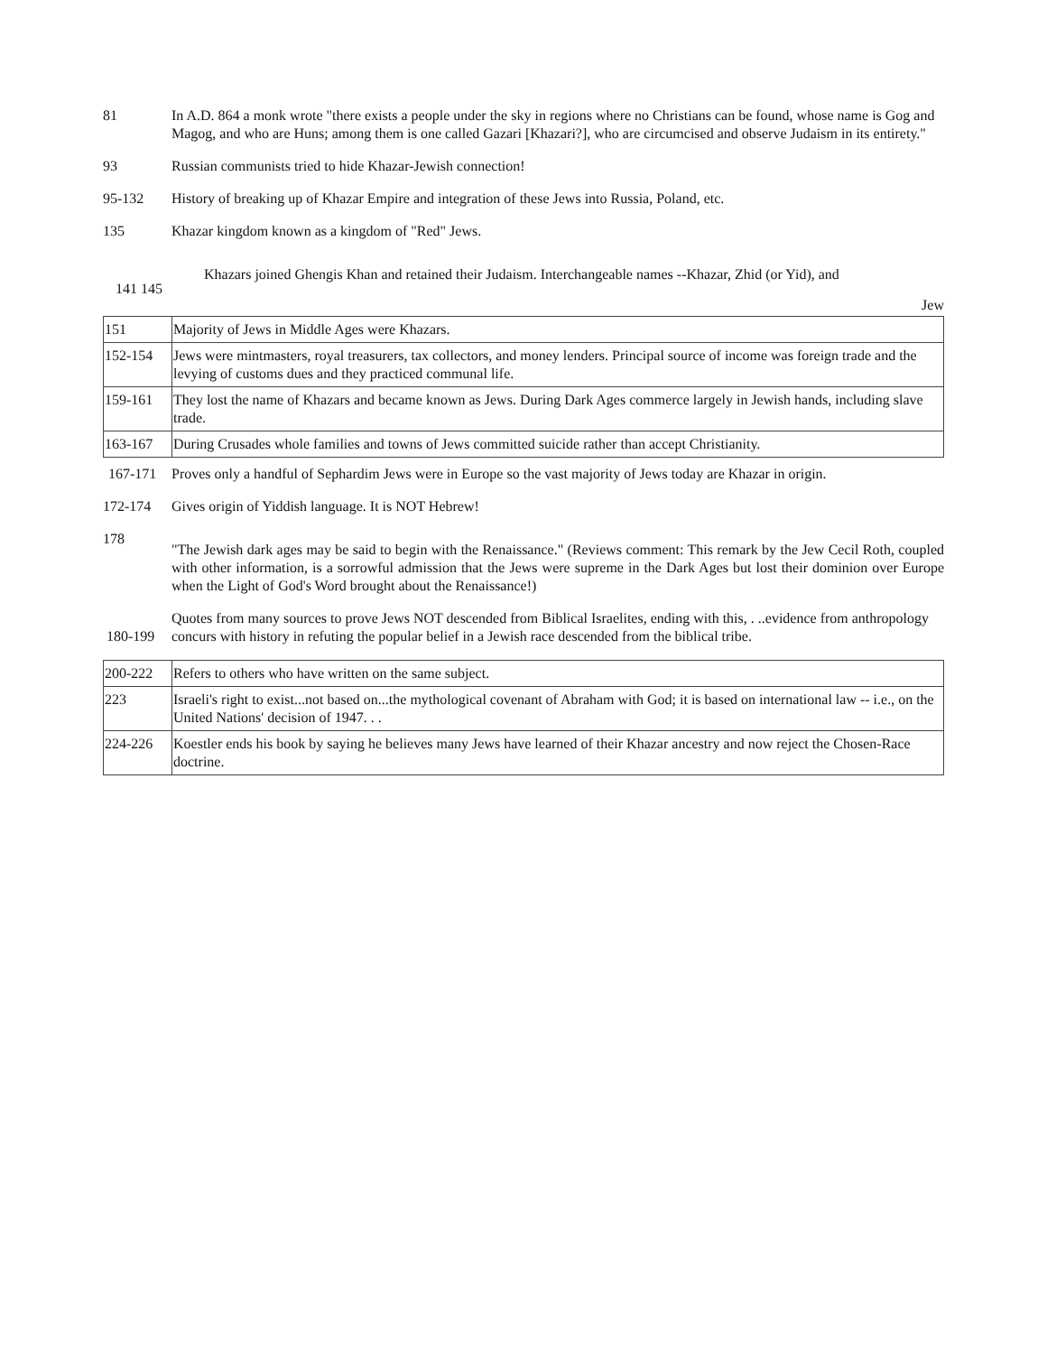81 In A.D. 864 a monk wrote "there exists a people under the sky in regions where no Christians can be found, whose name is Gog and Magog, and who are Huns; among them is one called Gazari [Khazari?], who are circumcised and observe Judaism in its entirety."
93 Russian communists tried to hide Khazar-Jewish connection!
95-132 History of breaking up of Khazar Empire and integration of these Jews into Russia, Poland, etc.
135 Khazar kingdom known as a kingdom of "Red" Jews.
141 145
Khazars joined Ghengis Khan and retained their Judaism. Interchangeable names --Khazar, Zhid (or Yid), and
Jew
| 151 | Majority of Jews in Middle Ages were Khazars. |
| 152-154 | Jews were mintmasters, royal treasurers, tax collectors, and money lenders. Principal source of income was foreign trade and the levying of customs dues and they practiced communal life. |
| 159-161 | They lost the name of Khazars and became known as Jews. During Dark Ages commerce largely in Jewish hands, including slave trade. |
| 163-167 | During Crusades whole families and towns of Jews committed suicide rather than accept Christianity. |
167-171 Proves only a handful of Sephardim Jews were in Europe so the vast majority of Jews today are Khazar in origin.
172-174 Gives origin of Yiddish language. It is NOT Hebrew!
178
"The Jewish dark ages may be said to begin with the Renaissance." (Reviews comment: This remark by the Jew Cecil Roth, coupled with other information, is a sorrowful admission that the Jews were supreme in the Dark Ages but lost their dominion over Europe when the Light of God's Word brought about the Renaissance!)
180-199
Quotes from many sources to prove Jews NOT descended from Biblical Israelites, ending with this, . ..evidence from anthropology concurs with history in refuting the popular belief in a Jewish race descended from the biblical tribe.
| 200-222 | Refers to others who have written on the same subject. |
| 223 | Israeli's right to exist...not based on...the mythological covenant of Abraham with God; it is based on international law -- i.e., on the United Nations' decision of 1947. . . |
| 224-226 | Koestler ends his book by saying he believes many Jews have learned of their Khazar ancestry and now reject the Chosen-Race doctrine. |